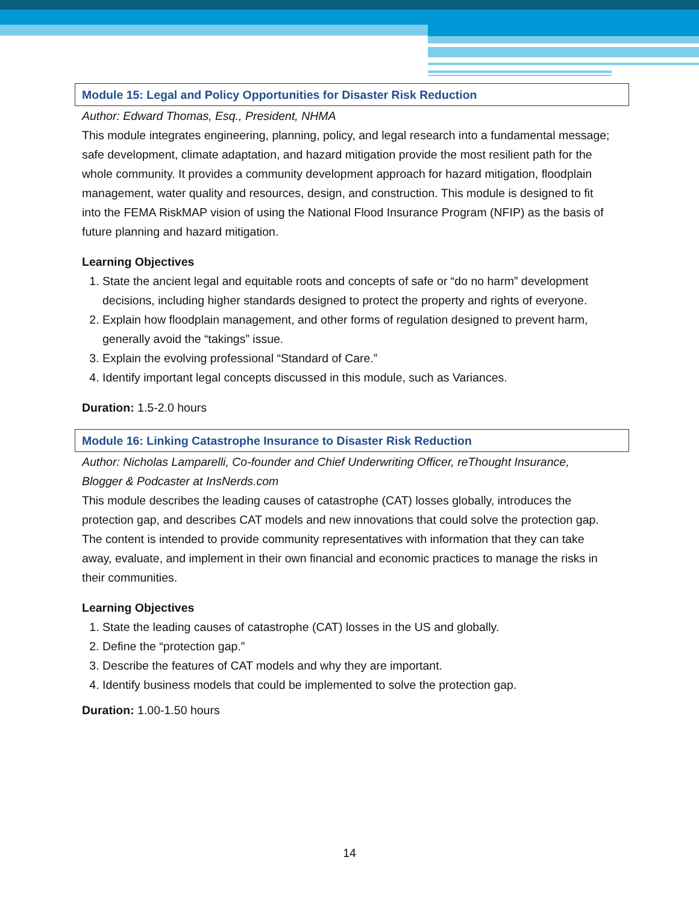Module 15: Legal and Policy Opportunities for Disaster Risk Reduction
Author: Edward Thomas, Esq., President, NHMA
This module integrates engineering, planning, policy, and legal research into a fundamental message; safe development, climate adaptation, and hazard mitigation provide the most resilient path for the whole community. It provides a community development approach for hazard mitigation, floodplain management, water quality and resources, design, and construction. This module is designed to fit into the FEMA RiskMAP vision of using the National Flood Insurance Program (NFIP) as the basis of future planning and hazard mitigation.
Learning Objectives
1. State the ancient legal and equitable roots and concepts of safe or “do no harm” development decisions, including higher standards designed to protect the property and rights of everyone.
2. Explain how floodplain management, and other forms of regulation designed to prevent harm, generally avoid the “takings” issue.
3. Explain the evolving professional “Standard of Care.”
4. Identify important legal concepts discussed in this module, such as Variances.
Duration: 1.5-2.0 hours
Module 16: Linking Catastrophe Insurance to Disaster Risk Reduction
Author: Nicholas Lamparelli, Co-founder and Chief Underwriting Officer, reThought Insurance, Blogger & Podcaster at InsNerds.com
This module describes the leading causes of catastrophe (CAT) losses globally, introduces the protection gap, and describes CAT models and new innovations that could solve the protection gap. The content is intended to provide community representatives with information that they can take away, evaluate, and implement in their own financial and economic practices to manage the risks in their communities.
Learning Objectives
1. State the leading causes of catastrophe (CAT) losses in the US and globally.
2. Define the “protection gap.”
3. Describe the features of CAT models and why they are important.
4. Identify business models that could be implemented to solve the protection gap.
Duration: 1.00-1.50 hours
14